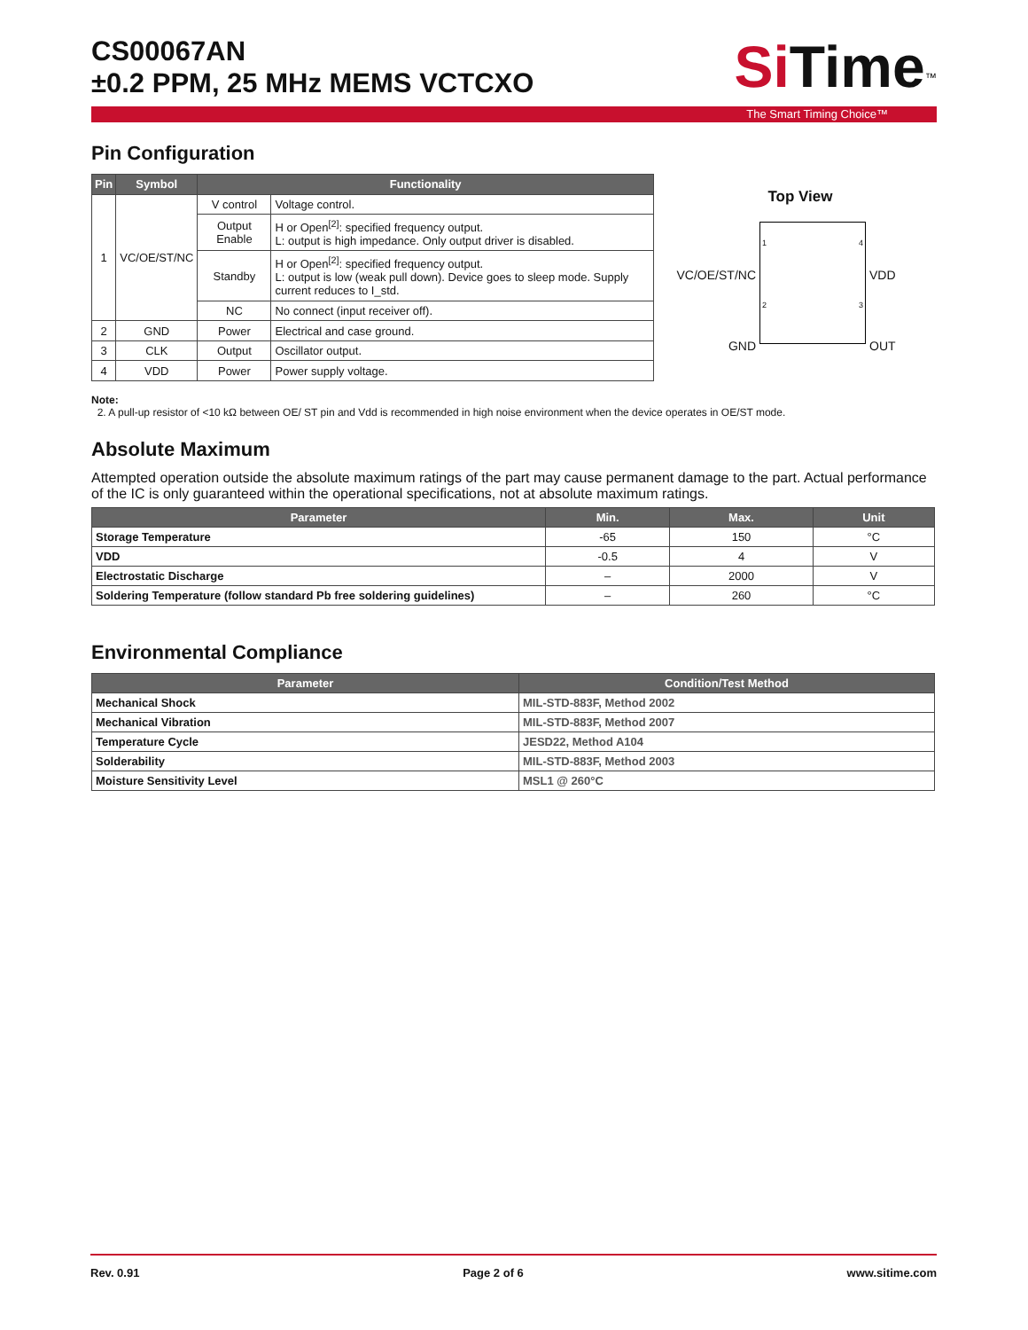CS00067AN
±0.2 PPM, 25 MHz MEMS VCTCXO
Si Time<sup>™</sup>
The Smart Timing Choice™
Pin Configuration
| Pin | Symbol | Functionality | |
| --- | --- | --- | --- |
| 1 | VC/OE/ST/NC | V control | Voltage control. |
| | | Output Enable | H or Open<sup>[2]</sup>: specified frequency output. L: output is high impedance. Only output driver is disabled. |
| | | Standby | H or Open<sup>[2]</sup>: specified frequency output. L: output is low (weak pull down). Device goes to sleep mode. Supply current reduces to I_std. |
| | | NC | No connect (input receiver off). |
| 2 | GND | Power | Electrical and case ground. |
| 3 | CLK | Output | Oscillator output. |
| 4 | VDD | Power | Power supply voltage. |
Top View
VC/OE/ST/NC
GND
1
2
4
3
VDD
OUT
Note:
2. A pull-up resistor of <10 kΩ between OE/ ST pin and Vdd is recommended in high noise environment when the device operates in OE/ST mode.
Absolute Maximum
Attempted operation outside the absolute maximum ratings of the part may cause permanent damage to the part. Actual performance of the IC is only guaranteed within the operational specifications, not at absolute maximum ratings.
| Parameter | Min. | Max. | Unit |
| --- | --- | --- | --- |
| Storage Temperature | -65 | 150 | °C |
| VDD | -0.5 | 4 | V |
| Electrostatic Discharge | – | 2000 | V |
| Soldering Temperature (follow standard Pb free soldering guidelines) | – | 260 | °C |
Environmental Compliance
| Parameter | Condition/Test Method |
| --- | --- |
| Mechanical Shock | MIL-STD-883F, Method 2002 |
| Mechanical Vibration | MIL-STD-883F, Method 2007 |
| Temperature Cycle | JESD22, Method A104 |
| Solderability | MIL-STD-883F, Method 2003 |
| Moisture Sensitivity Level | MSL1 @ 260°C |
Rev. 0.91 Page 2 of 6 www.sitime.com